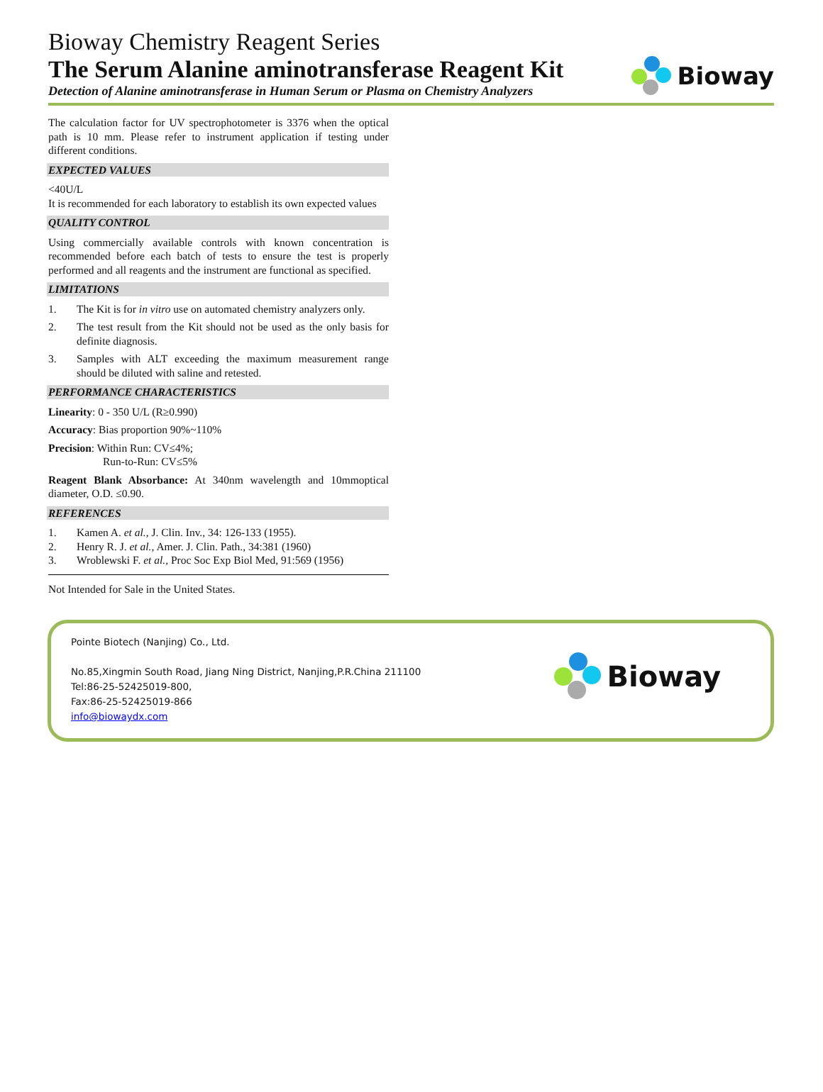Bioway Chemistry Reagent Series
The Serum Alanine aminotransferase Reagent Kit
Detection of Alanine aminotransferase in Human Serum or Plasma on Chemistry Analyzers
Bioway
The calculation factor for UV spectrophotometer is 3376 when the optical path is 10 mm. Please refer to instrument application if testing under different conditions.
EXPECTED VALUES
<40U/L
It is recommended for each laboratory to establish its own expected values
QUALITY CONTROL
Using commercially available controls with known concentration is recommended before each batch of tests to ensure the test is properly performed and all reagents and the instrument are functional as specified.
LIMITATIONS
1. The Kit is for in vitro use on automated chemistry analyzers only.
2. The test result from the Kit should not be used as the only basis for definite diagnosis.
3. Samples with ALT exceeding the maximum measurement range should be diluted with saline and retested.
PERFORMANCE CHARACTERISTICS
Linearity: 0 - 350 U/L (R≥0.990)
Accuracy: Bias proportion 90%~110%
Precision: Within Run: CV≤4%;
Run-to-Run: CV≤5%
Reagent Blank Absorbance: At 340nm wavelength and 10mmoptical diameter, O.D. ≤0.90.
REFERENCES
1. Kamen A. et al., J. Clin. Inv., 34: 126-133 (1955).
2. Henry R. J. et al., Amer. J. Clin. Path., 34:381 (1960)
3. Wroblewski F. et al., Proc Soc Exp Biol Med, 91:569 (1956)
Not Intended for Sale in the United States.
Pointe Biotech (Nanjing) Co., Ltd.
No.85,Xingmin South Road, Jiang Ning District, Nanjing,P.R.China 211100
Tel:86-25-52425019-800,
Fax:86-25-52425019-866
info@biowaydx.com
Bioway